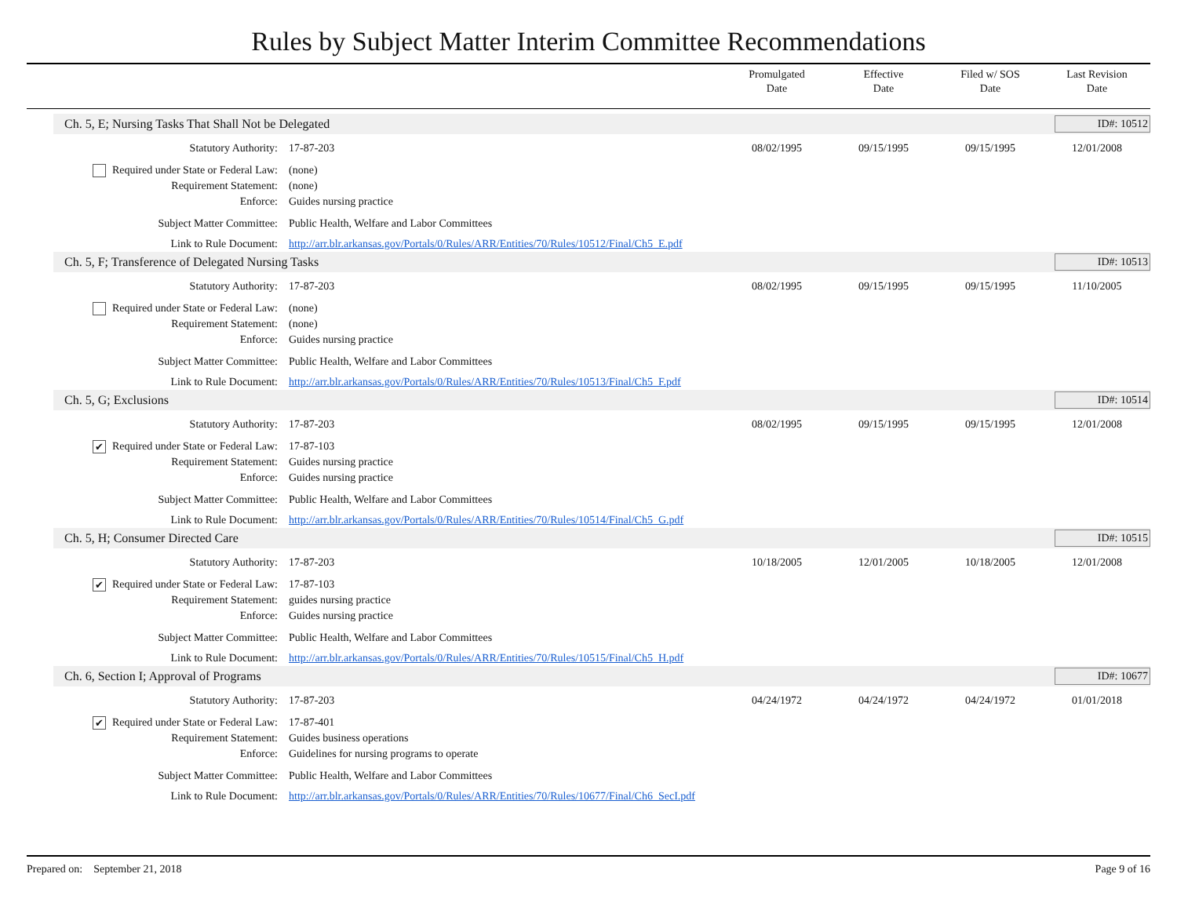Rules by Subject Matter Interim Committee Recommendations
Promulgated
Date
Effective
Date
Filed w/ SOS
Date
Last Revision
Date
Ch. 5, E; Nursing Tasks That Shall Not be Delegated ID#: 10512
Statutory Authority: 17-87-203 08/02/1995 09/15/1995 09/15/1995 12/01/2008
Required under State or Federal Law: (none)
Requirement Statement: (none)
Enforce: Guides nursing practice
Subject Matter Committee: Public Health, Welfare and Labor Committees
Link to Rule Document: http://arr.blr.arkansas.gov/Portals/0/Rules/ARR/Entities/70/Rules/10512/Final/Ch5_E.pdf
Ch. 5, F; Transference of Delegated Nursing Tasks ID#: 10513
Statutory Authority: 17-87-203 08/02/1995 09/15/1995 09/15/1995 11/10/2005
Required under State or Federal Law: (none)
Requirement Statement: (none)
Enforce: Guides nursing practice
Subject Matter Committee: Public Health, Welfare and Labor Committees
Link to Rule Document: http://arr.blr.arkansas.gov/Portals/0/Rules/ARR/Entities/70/Rules/10513/Final/Ch5_F.pdf
Ch. 5, G; Exclusions ID#: 10514
Statutory Authority: 17-87-203 08/02/1995 09/15/1995 09/15/1995 12/01/2008
✔ Required under State or Federal Law: 17-87-103
Requirement Statement: Guides nursing practice
Enforce: Guides nursing practice
Subject Matter Committee: Public Health, Welfare and Labor Committees
Link to Rule Document: http://arr.blr.arkansas.gov/Portals/0/Rules/ARR/Entities/70/Rules/10514/Final/Ch5_G.pdf
Ch. 5, H; Consumer Directed Care ID#: 10515
Statutory Authority: 17-87-203 10/18/2005 12/01/2005 10/18/2005 12/01/2008
✔ Required under State or Federal Law: 17-87-103
Requirement Statement: guides nursing practice
Enforce: Guides nursing practice
Subject Matter Committee: Public Health, Welfare and Labor Committees
Link to Rule Document: http://arr.blr.arkansas.gov/Portals/0/Rules/ARR/Entities/70/Rules/10515/Final/Ch5_H.pdf
Ch. 6, Section I; Approval of Programs ID#: 10677
Statutory Authority: 17-87-203 04/24/1972 04/24/1972 04/24/1972 01/01/2018
✔ Required under State or Federal Law: 17-87-401
Requirement Statement: Guides business operations
Enforce: Guidelines for nursing programs to operate
Subject Matter Committee: Public Health, Welfare and Labor Committees
Link to Rule Document: http://arr.blr.arkansas.gov/Portals/0/Rules/ARR/Entities/70/Rules/10677/Final/Ch6_SecI.pdf
Prepared on: September 21, 2018 Page 9 of 16